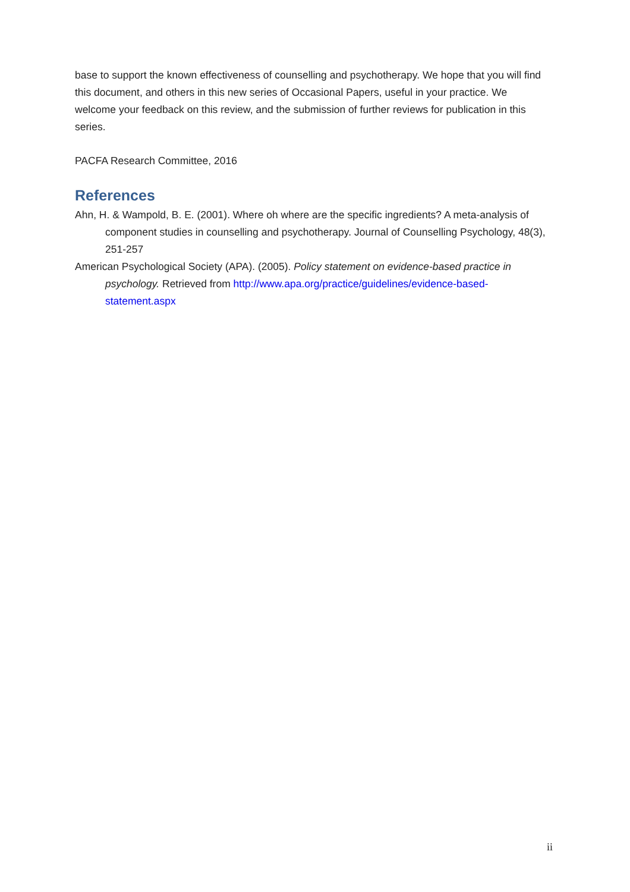base to support the known effectiveness of counselling and psychotherapy. We hope that you will find this document, and others in this new series of Occasional Papers, useful in your practice. We welcome your feedback on this review, and the submission of further reviews for publication in this series.
PACFA Research Committee, 2016
References
Ahn, H. & Wampold, B. E. (2001). Where oh where are the specific ingredients? A meta-analysis of component studies in counselling and psychotherapy. Journal of Counselling Psychology, 48(3), 251-257
American Psychological Society (APA). (2005). Policy statement on evidence-based practice in psychology. Retrieved from http://www.apa.org/practice/guidelines/evidence-based-statement.aspx
ii